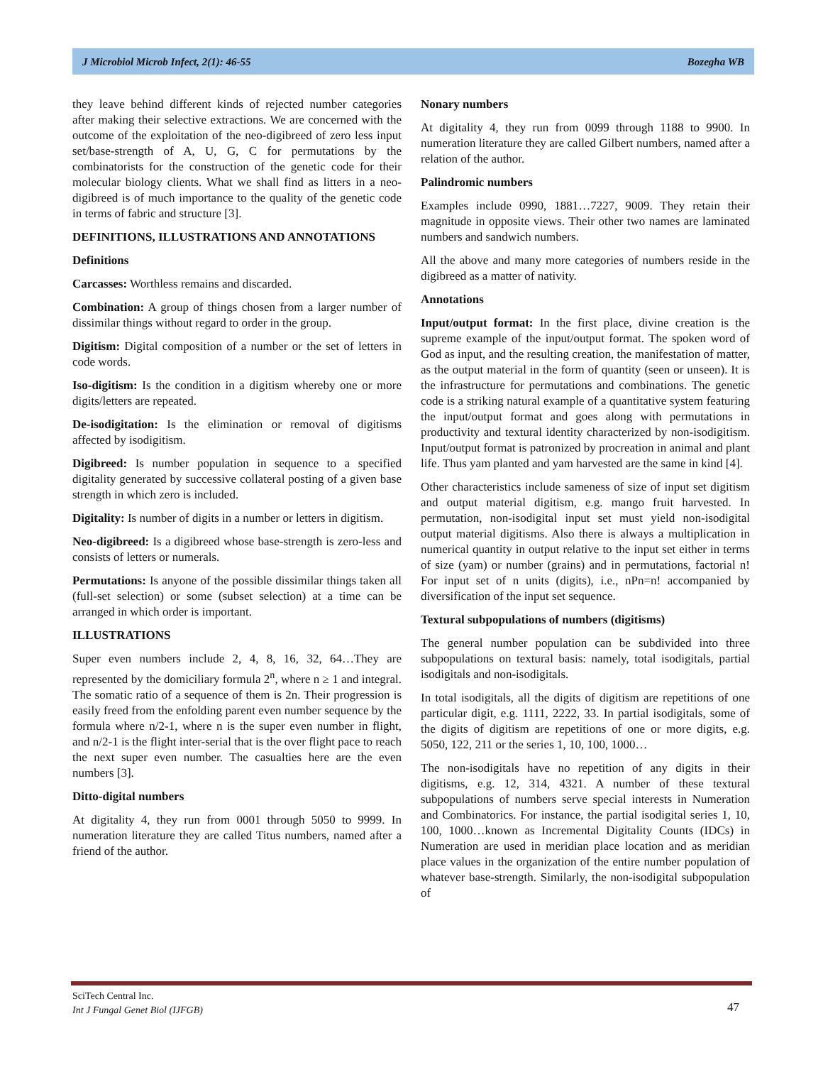J Microbiol Microb Infect, 2(1): 46-55 Bozegha WB
they leave behind different kinds of rejected number categories after making their selective extractions. We are concerned with the outcome of the exploitation of the neo-digibreed of zero less input set/base-strength of A, U, G, C for permutations by the combinatorists for the construction of the genetic code for their molecular biology clients. What we shall find as litters in a neo-digibreed is of much importance to the quality of the genetic code in terms of fabric and structure [3].
DEFINITIONS, ILLUSTRATIONS AND ANNOTATIONS
Definitions
Carcasses: Worthless remains and discarded.
Combination: A group of things chosen from a larger number of dissimilar things without regard to order in the group.
Digitism: Digital composition of a number or the set of letters in code words.
Iso-digitism: Is the condition in a digitism whereby one or more digits/letters are repeated.
De-isodigitation: Is the elimination or removal of digitisms affected by isodigitism.
Digibreed: Is number population in sequence to a specified digitality generated by successive collateral posting of a given base strength in which zero is included.
Digitality: Is number of digits in a number or letters in digitism.
Neo-digibreed: Is a digibreed whose base-strength is zero-less and consists of letters or numerals.
Permutations: Is anyone of the possible dissimilar things taken all (full-set selection) or some (subset selection) at a time can be arranged in which order is important.
ILLUSTRATIONS
Super even numbers include 2, 4, 8, 16, 32, 64…They are represented by the domiciliary formula 2<sup>n</sup>, where n ≥ 1 and integral. The somatic ratio of a sequence of them is 2n. Their progression is easily freed from the enfolding parent even number sequence by the formula where n/2-1, where n is the super even number in flight, and n/2-1 is the flight inter-serial that is the over flight pace to reach the next super even number. The casualties here are the even numbers [3].
Ditto-digital numbers
At digitality 4, they run from 0001 through 5050 to 9999. In numeration literature they are called Titus numbers, named after a friend of the author.
Nonary numbers
At digitality 4, they run from 0099 through 1188 to 9900. In numeration literature they are called Gilbert numbers, named after a relation of the author.
Palindromic numbers
Examples include 0990, 1881…7227, 9009. They retain their magnitude in opposite views. Their other two names are laminated numbers and sandwich numbers.
All the above and many more categories of numbers reside in the digibreed as a matter of nativity.
Annotations
Input/output format: In the first place, divine creation is the supreme example of the input/output format. The spoken word of God as input, and the resulting creation, the manifestation of matter, as the output material in the form of quantity (seen or unseen). It is the infrastructure for permutations and combinations. The genetic code is a striking natural example of a quantitative system featuring the input/output format and goes along with permutations in productivity and textural identity characterized by non-isodigitism. Input/output format is patronized by procreation in animal and plant life. Thus yam planted and yam harvested are the same in kind [4].
Other characteristics include sameness of size of input set digitism and output material digitism, e.g. mango fruit harvested. In permutation, non-isodigital input set must yield non-isodigital output material digitisms. Also there is always a multiplication in numerical quantity in output relative to the input set either in terms of size (yam) or number (grains) and in permutations, factorial n! For input set of n units (digits), i.e., nPn=n! accompanied by diversification of the input set sequence.
Textural subpopulations of numbers (digitisms)
The general number population can be subdivided into three subpopulations on textural basis: namely, total isodigitals, partial isodigitals and non-isodigitals.
In total isodigitals, all the digits of digitism are repetitions of one particular digit, e.g. 1111, 2222, 33. In partial isodigitals, some of the digits of digitism are repetitions of one or more digits, e.g. 5050, 122, 211 or the series 1, 10, 100, 1000…
The non-isodigitals have no repetition of any digits in their digitisms, e.g. 12, 314, 4321. A number of these textural subpopulations of numbers serve special interests in Numeration and Combinatorics. For instance, the partial isodigital series 1, 10, 100, 1000…known as Incremental Digitality Counts (IDCs) in Numeration are used in meridian place location and as meridian place values in the organization of the entire number population of whatever base-strength. Similarly, the non-isodigital subpopulation of
SciTech Central Inc.
Int J Fungal Genet Biol (IJFGB)
47